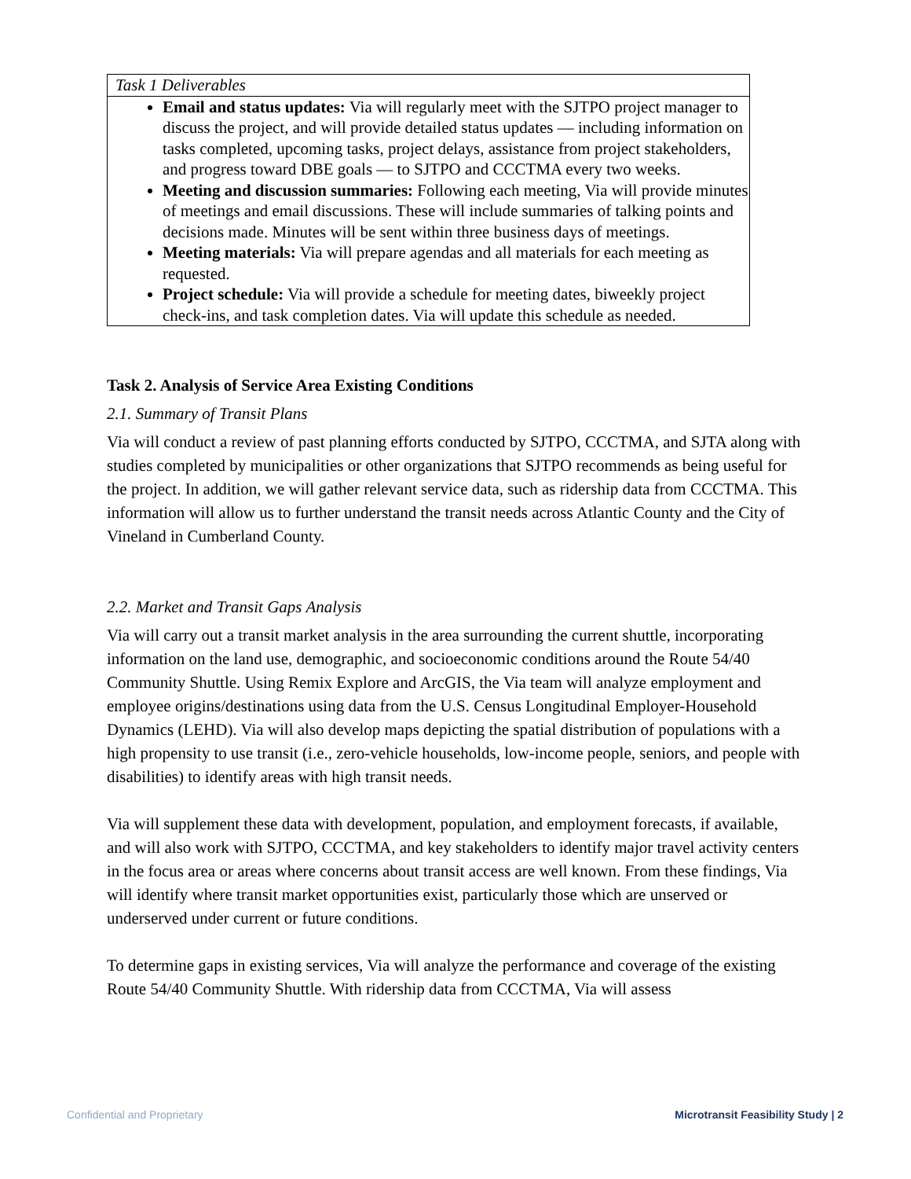| Task 1 Deliverables |
| Email and status updates: Via will regularly meet with the SJTPO project manager to discuss the project, and will provide detailed status updates — including information on tasks completed, upcoming tasks, project delays, assistance from project stakeholders, and progress toward DBE goals — to SJTPO and CCCTMA every two weeks. Meeting and discussion summaries: Following each meeting, Via will provide minutes of meetings and email discussions. These will include summaries of talking points and decisions made. Minutes will be sent within three business days of meetings. Meeting materials: Via will prepare agendas and all materials for each meeting as requested. Project schedule: Via will provide a schedule for meeting dates, biweekly project check-ins, and task completion dates. Via will update this schedule as needed. |
Task 2. Analysis of Service Area Existing Conditions
2.1. Summary of Transit Plans
Via will conduct a review of past planning efforts conducted by SJTPO, CCCTMA, and SJTA along with studies completed by municipalities or other organizations that SJTPO recommends as being useful for the project. In addition, we will gather relevant service data, such as ridership data from CCCTMA. This information will allow us to further understand the transit needs across Atlantic County and the City of Vineland in Cumberland County.
2.2. Market and Transit Gaps Analysis
Via will carry out a transit market analysis in the area surrounding the current shuttle, incorporating information on the land use, demographic, and socioeconomic conditions around the Route 54/40 Community Shuttle. Using Remix Explore and ArcGIS, the Via team will analyze employment and employee origins/destinations using data from the U.S. Census Longitudinal Employer-Household Dynamics (LEHD). Via will also develop maps depicting the spatial distribution of populations with a high propensity to use transit (i.e., zero-vehicle households, low-income people, seniors, and people with disabilities) to identify areas with high transit needs.
Via will supplement these data with development, population, and employment forecasts, if available, and will also work with SJTPO, CCCTMA, and key stakeholders to identify major travel activity centers in the focus area or areas where concerns about transit access are well known. From these findings, Via will identify where transit market opportunities exist, particularly those which are unserved or underserved under current or future conditions.
To determine gaps in existing services, Via will analyze the performance and coverage of the existing Route 54/40 Community Shuttle. With ridership data from CCCTMA, Via will assess
Confidential and Proprietary Microtransit Feasibility Study | 2